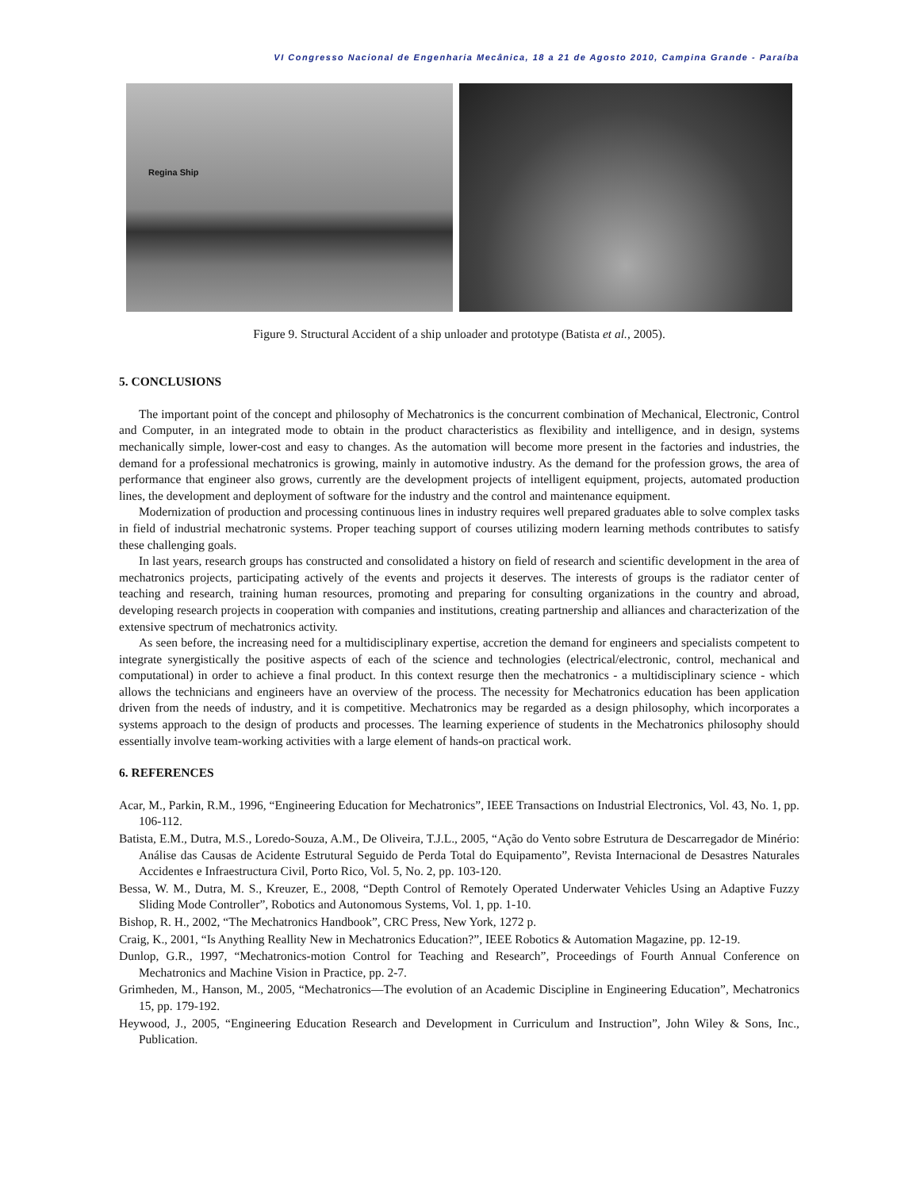VI Congresso Nacional de Engenharia Mecânica, 18 a 21 de Agosto 2010, Campina Grande - Paraíba
Regina Ship
Figure 9. Structural Accident of a ship unloader and prototype (Batista et al., 2005).
5. CONCLUSIONS
The important point of the concept and philosophy of Mechatronics is the concurrent combination of Mechanical, Electronic, Control and Computer, in an integrated mode to obtain in the product characteristics as flexibility and intelligence, and in design, systems mechanically simple, lower-cost and easy to changes. As the automation will become more present in the factories and industries, the demand for a professional mechatronics is growing, mainly in automotive industry. As the demand for the profession grows, the area of performance that engineer also grows, currently are the development projects of intelligent equipment, projects, automated production lines, the development and deployment of software for the industry and the control and maintenance equipment.
Modernization of production and processing continuous lines in industry requires well prepared graduates able to solve complex tasks in field of industrial mechatronic systems. Proper teaching support of courses utilizing modern learning methods contributes to satisfy these challenging goals.
In last years, research groups has constructed and consolidated a history on field of research and scientific development in the area of mechatronics projects, participating actively of the events and projects it deserves. The interests of groups is the radiator center of teaching and research, training human resources, promoting and preparing for consulting organizations in the country and abroad, developing research projects in cooperation with companies and institutions, creating partnership and alliances and characterization of the extensive spectrum of mechatronics activity.
As seen before, the increasing need for a multidisciplinary expertise, accretion the demand for engineers and specialists competent to integrate synergistically the positive aspects of each of the science and technologies (electrical/electronic, control, mechanical and computational) in order to achieve a final product. In this context resurge then the mechatronics - a multidisciplinary science - which allows the technicians and engineers have an overview of the process. The necessity for Mechatronics education has been application driven from the needs of industry, and it is competitive. Mechatronics may be regarded as a design philosophy, which incorporates a systems approach to the design of products and processes. The learning experience of students in the Mechatronics philosophy should essentially involve team-working activities with a large element of hands-on practical work.
6. REFERENCES
Acar, M., Parkin, R.M., 1996, “Engineering Education for Mechatronics”, IEEE Transactions on Industrial Electronics, Vol. 43, No. 1, pp. 106-112.
Batista, E.M., Dutra, M.S., Loredo-Souza, A.M., De Oliveira, T.J.L., 2005, “Ação do Vento sobre Estrutura de Descarregador de Minério: Análise das Causas de Acidente Estrutural Seguido de Perda Total do Equipamento”, Revista Internacional de Desastres Naturales Accidentes e Infraestructura Civil, Porto Rico, Vol. 5, No. 2, pp. 103-120.
Bessa, W. M., Dutra, M. S., Kreuzer, E., 2008, “Depth Control of Remotely Operated Underwater Vehicles Using an Adaptive Fuzzy Sliding Mode Controller”, Robotics and Autonomous Systems, Vol. 1, pp. 1-10.
Bishop, R. H., 2002, “The Mechatronics Handbook”, CRC Press, New York, 1272 p.
Craig, K., 2001, “Is Anything Reallity New in Mechatronics Education?”, IEEE Robotics & Automation Magazine, pp. 12-19.
Dunlop, G.R., 1997, “Mechatronics-motion Control for Teaching and Research”, Proceedings of Fourth Annual Conference on Mechatronics and Machine Vision in Practice, pp. 2-7.
Grimheden, M., Hanson, M., 2005, “Mechatronics—The evolution of an Academic Discipline in Engineering Education”, Mechatronics 15, pp. 179-192.
Heywood, J., 2005, “Engineering Education Research and Development in Curriculum and Instruction”, John Wiley & Sons, Inc., Publication.